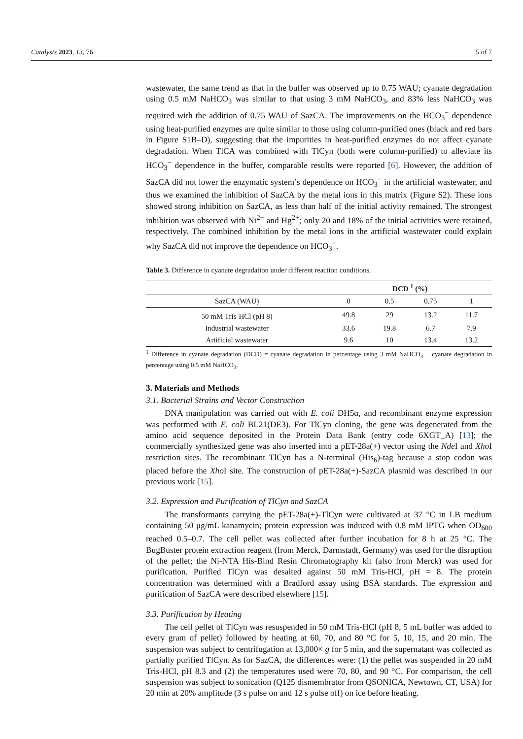Catalysts 2023, 13, 76 5 of 7
wastewater, the same trend as that in the buffer was observed up to 0.75 WAU; cyanate degradation using 0.5 mM NaHCO<sub>3</sub> was similar to that using 3 mM NaHCO<sub>3</sub>, and 83% less NaHCO<sub>3</sub> was required with the addition of 0.75 WAU of SazCA. The improvements on the HCO<sub>3</sub><sup>−</sup> dependence using heat-purified enzymes are quite similar to those using column-purified ones (black and red bars in Figure S1B–D), suggesting that the impurities in heat-purified enzymes do not affect cyanate degradation. When TlCA was combined with TlCyn (both were column-purified) to alleviate its HCO<sub>3</sub><sup>−</sup> dependence in the buffer, comparable results were reported [6]. However, the addition of SazCA did not lower the enzymatic system’s dependence on HCO<sub>3</sub><sup>−</sup> in the artificial wastewater, and thus we examined the inhibition of SazCA by the metal ions in this matrix (Figure S2). These ions showed strong inhibition on SazCA, as less than half of the initial activity remained. The strongest inhibition was observed with Ni<sup>2+</sup> and Hg<sup>2+</sup>; only 20 and 18% of the initial activities were retained, respectively. The combined inhibition by the metal ions in the artificial wastewater could explain why SazCA did not improve the dependence on HCO<sub>3</sub><sup>−</sup>.
Table 3. Difference in cyanate degradation under different reaction conditions.
| | DCD <sup>1</sup> (%) | | | |
| --- | --- | --- | --- | --- |
| SazCA (WAU) | 0 | 0.5 | 0.75 | 1 |
| 50 mM Tris-HCl (pH 8) | 49.8 | 29 | 13.2 | 11.7 |
| Industrial wastewater | 33.6 | 19.8 | 6.7 | 7.9 |
| Artificial wastewater | 9.6 | 10 | 13.4 | 13.2 |
<sup>1</sup> Difference in cyanate degradation (DCD) = cyanate degradation in percentage using 3 mM NaHCO<sub>3</sub> − cyanate degradation in percentage using 0.5 mM NaHCO<sub>3</sub>.
3. Materials and Methods
3.1. Bacterial Strains and Vector Construction
DNA manipulation was carried out with E. coli DH5α, and recombinant enzyme expression was performed with E. coli BL21(DE3). For TlCyn cloning, the gene was degenerated from the amino acid sequence deposited in the Protein Data Bank (entry code 6XGT_A) [13]; the commercially synthesized gene was also inserted into a pET-28a(+) vector using the Nde I and Xho I restriction sites. The recombinant TlCyn has a N-terminal (His<sub>6</sub>)-tag because a stop codon was placed before the Xho I site. The construction of pET-28a(+)-SazCA plasmid was described in our previous work [15].
3.2. Expression and Purification of TlCyn and SazCA
The transformants carrying the pET-28a(+)-TlCyn were cultivated at 37 °C in LB medium containing 50 μg/mL kanamycin; protein expression was induced with 0.8 mM IPTG when OD<sub>600</sub> reached 0.5–0.7. The cell pellet was collected after further incubation for 8 h at 25 °C. The BugBuster protein extraction reagent (from Merck, Darmstadt, Germany) was used for the disruption of the pellet; the Ni-NTA His-Bind Resin Chromatography kit (also from Merck) was used for purification. Purified TlCyn was desalted against 50 mM Tris-HCl, pH = 8. The protein concentration was determined with a Bradford assay using BSA standards. The expression and purification of SazCA were described elsewhere [15].
3.3. Purification by Heating
The cell pellet of TlCyn was resuspended in 50 mM Tris-HCl (pH 8, 5 mL buffer was added to every gram of pellet) followed by heating at 60, 70, and 80 °C for 5, 10, 15, and 20 min. The suspension was subject to centrifugation at 13,000× g for 5 min, and the supernatant was collected as partially purified TlCyn. As for SazCA, the differences were: (1) the pellet was suspended in 20 mM Tris-HCl, pH 8.3 and (2) the temperatures used were 70, 80, and 90 °C. For comparison, the cell suspension was subject to sonication (Q125 dismembrator from QSONICA, Newtown, CT, USA) for 20 min at 20% amplitude (3 s pulse on and 12 s pulse off) on ice before heating.